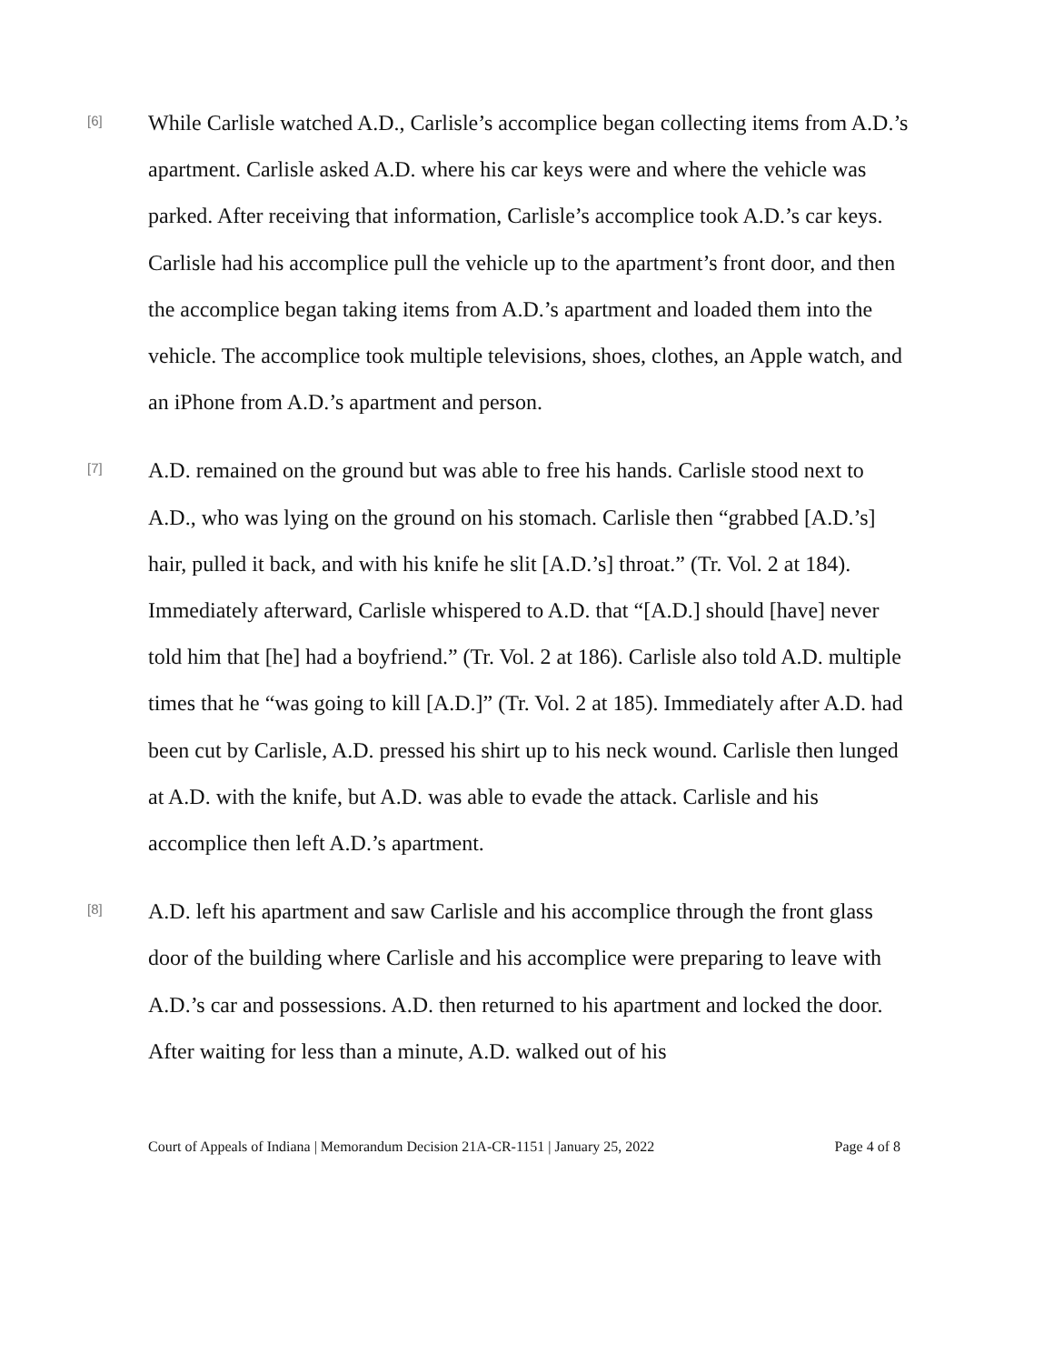[6]
While Carlisle watched A.D., Carlisle’s accomplice began collecting items from A.D.’s apartment. Carlisle asked A.D. where his car keys were and where the vehicle was parked. After receiving that information, Carlisle’s accomplice took A.D.’s car keys. Carlisle had his accomplice pull the vehicle up to the apartment’s front door, and then the accomplice began taking items from A.D.’s apartment and loaded them into the vehicle. The accomplice took multiple televisions, shoes, clothes, an Apple watch, and an iPhone from A.D.’s apartment and person.
[7]
A.D. remained on the ground but was able to free his hands. Carlisle stood next to A.D., who was lying on the ground on his stomach. Carlisle then “grabbed [A.D.’s] hair, pulled it back, and with his knife he slit [A.D.’s] throat.” (Tr. Vol. 2 at 184). Immediately afterward, Carlisle whispered to A.D. that “[A.D.] should [have] never told him that [he] had a boyfriend.” (Tr. Vol. 2 at 186). Carlisle also told A.D. multiple times that he “was going to kill [A.D.]” (Tr. Vol. 2 at 185). Immediately after A.D. had been cut by Carlisle, A.D. pressed his shirt up to his neck wound. Carlisle then lunged at A.D. with the knife, but A.D. was able to evade the attack. Carlisle and his accomplice then left A.D.’s apartment.
[8]
A.D. left his apartment and saw Carlisle and his accomplice through the front glass door of the building where Carlisle and his accomplice were preparing to leave with A.D.’s car and possessions. A.D. then returned to his apartment and locked the door. After waiting for less than a minute, A.D. walked out of his
Court of Appeals of Indiana | Memorandum Decision 21A-CR-1151 | January 25, 2022 Page 4 of 8